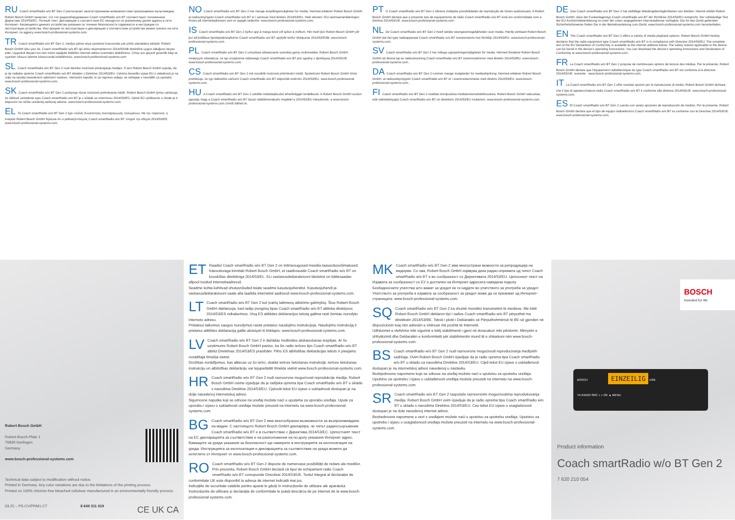RU Coach smartRadio w/o BT Gen 2 располагает многосторонними возможностями проигрывания мультимедиа. Robert Bosch GmbH заявляет, что тип радиооборудования Coach smartRadio w/o BT соответствует положениям Директива 2014/53/ЕС. Полный текст Декларации о соответствии ЕС находится по указанному далее адресу в сети Интернет. Касающиеся данного устройства указания по технике безопасности содержатся в инструкции по эксплуатации устройства. Инструкцию по эксплуатации и декларацию о соответствии устройства можно скачать на сети Интернет по адресу www.bosch-professional-systems.com.
TR Coach smartRadio w/o BT Gen 2, medya çalma veya oynatma hususunda çok yönlü olanaklara sahiptir. Robert Bosch GmbH işbu yazı ile, Coach smartRadio w/o BT tipi telsiz ekipmanlarının 2014/53/AB direktifine uygun olduğunu beyan eder. Uygunluk Beyanı'nın tam metni aşağıda bildirilen internet adresi üzerinden alabilirsiniz. Cihaz için geçerli güvenlik bilgi ve uyarıları cihazın işletme kılavuzunda bulabilirsiniz. www.bosch-professional-systems.com
SL Coach smartRadio w/o BT Gen 2 nudi številne možnosti predvajanja medijev. S tem Robert Bosch GmbH izjavlja, da je tip radijske opreme Coach smartRadio w/o BT skladen z Direktivo 2014/53/EU. Celotno besedilo izjave EU o skladnosti je na voljo na spodaj navedenem spletnem naslovu. Varnostni napotki, ki za napravo veljajo, se nahajajo v navodilih za uporabo. www.bosch-professional-systems.com.
SK Coach smartRadio w/o BT Gen 2 poskytuje rôzne možnosti prehrávania médií. Robert Bosch GmbH týmto vyhlasuje, že rádiové zariadenie typu Coach smartRadio w/o BT je v súlade so smernicou 2014/53/EÚ. Úplné EÚ vyhlásenie o zhode je k dispozícii na nižšie uvedenej webovej adrese. www.bosch-professional-systems.com.
EL Το Coach smartRadio w/o BT Gen 2 έχει πολλές δυνατότητες αναπαραγωγής πολυμέσων. Με την παρούσα, η εταιρεία Robert Bosch GmbH δηλώνει ότι ο ραδιοεξοπλισμός Coach smartRadio w/o BT πληροί την οδηγία 2014/53/ΕΕ. www.bosch-professional-systems.com.
NO Coach smartRadio w/o BT Gen 2 har mange avspillingsmuligheter for media. Hermed erklærer Robert Bosch GmbH at radioutstyrtypen Coach smartRadio w/o BT er i samsvar med direktiv 2014/53/EU. Hele teksten i EU-samsvarserklæringen finnes på internettadressen som er oppgitt nedenfor. www.bosch-professional-systems.com.
IS Coach smartRadio w/o BT Gen 2 býður upp á marga kosti við spilun á miðlum. Hér með lýsir Robert Bosch GmbH yfir því að þráðlaus fjarskiptabúnaðurinn Coach smartRadio w/o BT uppfyllir kröfur tilskipunar 2014/53/ESB. www.bosch-professional-systems.com
PL Coach smartRadio w/o BT Gen 2 umożliwia odtwarzanie szerokiej gamy multimediów. Robert Bosch GmbH niniejszym oświadcza, że typ urządzenia radiowego Coach smartRadio w/o BT jest zgodny z dyrektywą 2014/53/UE. www.bosch-professional-systems.com.
CS Coach smartRadio w/o BT Gen 2 má rozsáhlé možnosti přehrávání médií. Společnost Robert Bosch GmbH tímto prohlašuje, že typ rádiového zařízení Coach smartRadio w/o BT odpovídá směrnici 2014/53/EU. www.bosch-professional-systems.com.
HU A Coach smartRadio w/o BT Gen 2 sokféle médialejátszási lehetőséggel rendelkezik. A Robert Bosch GmbH ezúton igazolja, hogy a Coach smartRadio w/o BT típusú rádióberendezés megfelel a 2014/53/EU irányelvnek. a www.bosch-professional-systems.com címről töltheti le.
PT O Coach smartRadio w/o BT Gen 2 oferece múltiplas possibilidades de reprodução de fontes audiovisuais. A Robert Bosch GmbH declara que o presente tipo de equipamento de rádio Coach smartRadio w/o BT está em conformidade com a Diretiva 2014/53/UE. www.bosch-professional-systems.com.
NL De Coach smartRadio w/o BT Gen 2 heeft talrijke weergavemogelijkheden voor media. Hierbij verklaart Robert Bosch GmbH dat het type radioapparaat Coach smartRadio w/o BT overeenstemt met Richtlijn 2014/53/EU. www.bosch-professional-systems.com.
SV Coach smartRadio w/o BT Gen 2 har många uppspelningsmöjligheter för media. Härmed försäkrar Robert Bosch GmbH att denna typ av radioutrustning Coach smartRadio w/o BT överensstämmer med direktiv 2014/53/EU. www.bosch-professional-systems.com.
DA Coach smartRadio w/o BT Gen 2 rummer mange muligheder for medieafspilning. Hermed erklærer Robert Bosch GmbH, at radioudstyrstypen Coach smartRadio w/o BT er i overensstemmelse med direktiv 2014/53/EU. www.bosch-professional-systems.com.
FI Coach smartRadio w/o BT Gen 2 sisältää monipuolisia mediatoistomahdollisuuksia. Robert Bosch GmbH vakuuttaa, että radiolaitetyyppi Coach smartRadio w/o BT on direktiivin 2014/53/EU mukainen. www.bosch-professional-systems.com.
DE Das Coach smartRadio w/o BT Gen 2 hat vielfältige Wiedergabemöglichkeiten von Medien. Hiermit erklärt Robert Bosch GmbH, dass der Funkanlagentyp Coach smartRadio w/o BT der Richtlinie 2014/53/EU entspricht. Der vollständige Text der EU-Konformitätserklärung ist unter der unten angegebenen Internetadresse verfügbar. Die für das Gerät geltenden Sicherheitshinweise finden Sie in der Betriebsanleitung zum Gerät. www.bosch-professional-systems.com herunterladen.
EN The Coach smartRadio w/o BT Gen 2 offers a variety of media playback options. Robert Bosch GmbH hereby declares that the radio equipment type Coach smartRadio w/o BT is in compliance with Directive 2014/53/EU. The complete text of the EU Declaration of Conformity is available at the internet address below. The safety notices applicable to the device can be found in the device's operating instructions. You can download the device's operating instructions and Declaration of Conformity at www.bosch-professional-systems.com.
FR La Coach smartRadio w/o BT Gen 2 propose de nombreuses options de lecture des médias. Par la présente, Robert Bosch GmbH déclare que l'équipement radioélectrique du type Coach smartRadio w/o BT est conforme à la directive 2014/53/UE. suivante : www.bosch-professional-systems.com.
IT La Coach smartRadio w/o BT Gen 2 offre svariate opzioni per la riproduzione di media. Robert Bosch GmbH dichiara che il tipo di apparecchiatura radio Coach smartRadio w/o BT è conforme alla direttiva 2014/53/UE. www.bosch-professional-systems.com.
ES El Coach smartRadio w/o BT Gen 2 cuenta con varias opciones de reproducción de medios. Por la presente, Robert Bosch GmbH declara que el tipo de equipo radioeléctrico Coach smartRadio w/o BT es conforme con la Directiva 2014/53/UE. www.bosch-professional-systems.com.
Robert Bosch GmbH
Robert-Bosch-Platz 1
70839 Gerlingen
Germany
www.bosch-professional-systems.com
Technical data subject to modification without notice.
Printed in Germany. Any color variations are due to the limitations of the printing process.
Printed on 100% chlorine-free bleached cellulose manufactured in an environmentally friendly process.
03.25 – PS-CV/PRM1-CT 8 649 311 019 CE UK CA
ET Raadiol Coach smartRadio w/o BT Gen 2 on mitmesugused meedia taasesitusvõimalused. Käesolevaga kinnitab Robert Bosch GmbH, et raadioseade Coach smartRadio w/o BT on kooskõlas direktiiviga 2014/53/EL. ELi vastavusdeklaratsiooni täistekst on kättesaadav allpool toodud internetiaadressil.
Seadme kohta kehtivad ohutusnõuded leiate seadme kasutusjuhendist. Kasutusjuhendi ja vastavusdeklaratsiooni saate alla laadida internetist aadressil www.bosch-professional-systems.com.
LT Coach smartRadio w/o BT Gen 2 turi įvairių laikmenų atkūrimo galimybių. Šiuo Robert Bosch GmbH deklaruoja, kad radijo įrenginių tipas Coach smartRadio w/o BT atitinka direktyvos 2014/53/ES reikalavimus. Visą ES atitikties deklaracijos tekstą galima rasti žemiau nurodytu interneto adresu.
Prietaisui taikomus saugos nurodymus rasite prietaiso naudojimo instrukcijoje. Naudojimo instrukciją ir prietaiso atitikties deklaraciją galite atsisiųsti iš tinklapio: www.bosch-professional-systems.com.
LV Coach smartRadio w/o BT Gen 2 ir dažādas multivides atskaņošanas iespējas. Ar šo uzņēmums Robert Bosch GmbH paziņo, ka šis radio ierīces tips Coach smartRadio w/o BT atbilst Direktīvas 2014/53/ES prasībām. Pilns ES atbilstības deklarācijas teksts ir pieejams norādītajā tīmekļa vietnē.
Drošības norādījumus, kas attiecas uz šo ierīci, skatiet ierīces lietošanas instrukcijā. Ierīces lietošanas instrukciju un atbilstības deklarāciju var lejupielādēt tīmekļa vietnē www.bosch-professional-systems.com.
HR Coach smartRadio w/o BT Gen 2 nudi raznovrsne mogućnosti reprodukcije medija. Robert Bosch GmbH ovime izjavljuje da je radijska oprema tipa Coach smartRadio w/o BT u skladu s navodima Direktive 2014/53/EU. Cjeloviti tekst EU izjave o sukladnosti dostupan je na dolje navedenoj internetskoj adresi.
Sigurnosne naputke koji se odnose na uređaj možete naći u uputama za uporabu uređaja. Upute za uporabu i izjavu o sukladnosti uređaja možete preuzeti na internetu na www.bosch-professional-systems.com.
BG Coach smartRadio w/o BT Gen 2 има многообразни възможности за възпроизвеждане на медии. С настоящото Robert Bosch GmbH декларира, че типът радиосъоръжение Coach smartRadio w/o BT е в съответствие с Директива 2014/53/ЕС. Цялостният текст на ЕС декларацията за съответствие е на разположение на по-долу указания Интернет адрес.
Важащите за уреда указания за безопасност ще намерите в инструкцията за експлоатация на уреда. Инструкцията за експлоатация и декларацията за съответствие на уреда можете да изтеглите от Интернет от www.bosch-professional-systems.com.
RO Coach smartRadio w/o BT Gen 2 dispune de numeroase posibilități de redare ale mediilor. Prin prezenta, Robert Bosch GmbH declară că tipul de echipament radio Coach smartRadio w/o BT corespunde Directivei 2014/53/UE. Textul integral al declarației de conformitate UE este disponibil la adresa de internet indicată mai jos.
Indicațiile de securitate valabile pentru aparat le găsiți în instrucțiunile de utilizare ale aparatului. Instrucțiunile de utilizare și declarația de conformitate le puteți descărca de pe internet de la www.bosch-professional-systems.com.
MK Coach smartRadio w/o BT Gen 2 има многустрани можности за репродукција на медиуми. Со ова, Robert Bosch GmbH изјавува дека радио-опремата од типот Coach smartRadio w/o BT е во сообразност со Директивата 2014/53/EU. Целосниот текст на Изјавата за сообразност со ЕУ е достапен на Интернет-адресата наведена подолу.
Безбедносните упатства што важат за уредот ќе ги најдете во упатството за употреба за уредот. Упатството за употреба и изјавата за сообразност за уредот може да се преземат од Интернет-страницата: www.bosch-professional-systems.com.
SQ Coach smartRadio w/o BT Gen 2 ka shumë mundësi transmetimi të medieve. Me këtë Robert Bosch GmbH deklaron tipi i radios Coach smartRadio w/o BT përputhet me direktivën 2014/53/BE. Teksti i plotë i Deklaratës së Përputhshmërisë të BE-së gjenden në dispozicionin tuaj nën adresën e shënuar më poshtë të Internetit.
Udhëzimet e vlefshme mbi sigurinë e këtij stabilimenti i gjeni në doracakun mbi përdorim. Mënyrën e shfrytëzimit dhe Deklaratën e konformitetit për stabilimentin mund të e shkarkoni nën www.bosch-professional-systems.com.
BS Coach smartRadio w/o BT Gen 2 nudi raznovrsne mogućnosti reproduciranja medijskih sadržaja. Ovim Robert Bosch GmbH izjavljuje da je radio oprema tipa Coach smartRadio w/o BT u skladu sa navodima Direktive 2014/53/EU. Cijeli tekst EU izjave o usklađenosti dostupan je na internetskoj adresi navedenoj u nastavku.
Bezbjednosne napomene koje se odnose na uređaj možete naći u uputstvu za upotrebu uređaja. Uputstvo za upotrebu i izjavu o usklađenosti uređaja možete preuzeti na internetu na www.bosch-professional-systems.com.
SR Coach smartRadio w/o BT Gen 2 raspolaže raznovrsnim mogućnostima reprodukovanja medija. Robert Bosch GmbH ovim izjavljuje da je radio oprema tipa Coach smartRadio w/o BT u skladu s navodima Direktive 2014/53/EU. Ceo tekst EU izjave o usaglašenosti dostupan je na dole navedenoj internet adresi.
Bezbednosne napomene u vezi s uređajem možete naći u uputstvu za upotrebu uređaja. Uputstvo za upotrebu i izjavu o usaglašenosti uređaja možete preuzeti na internetu na www.bosch-professional-systems.com.
BOSCH
Invented for life
BOSCH EINZEILIG USB
TA RADIO SRC « » OK ▲ MENU
Product information
Coach smartRadio w/o BT Gen 2
7 620 210 054